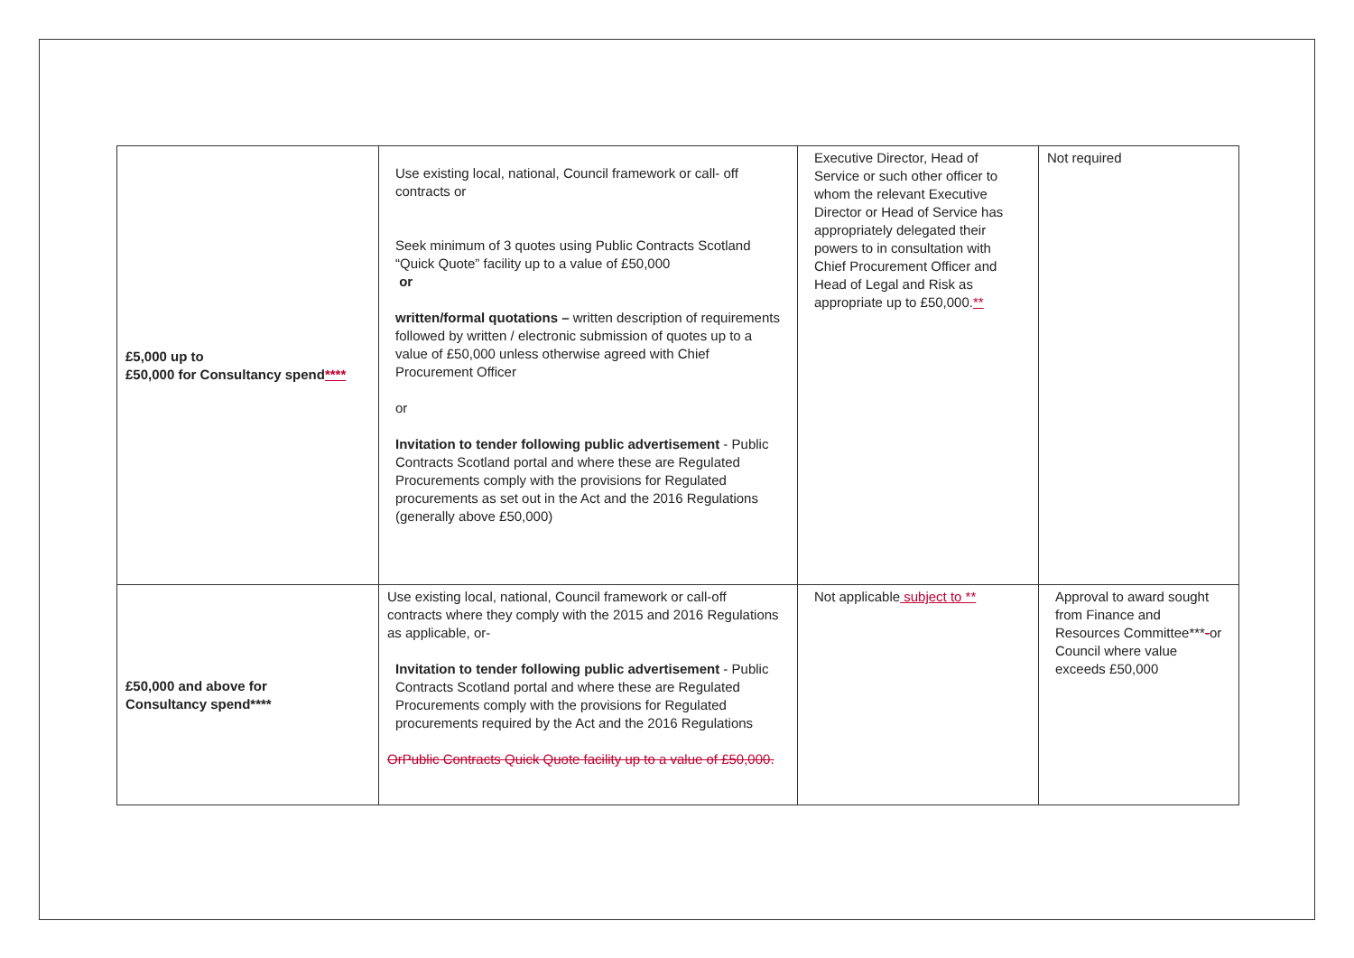| £5,000 up to £50,000 for Consultancy spend **** | Use existing local, national, Council framework or call- off contracts or Seek minimum of 3 quotes using Public Contracts Scotland “Quick Quote” facility up to a value of £50,000 or written/formal quotations – written description of requirements followed by written / electronic submission of quotes up to a value of £50,000 unless otherwise agreed with Chief Procurement Officer or Invitation to tender following public advertisement - Public Contracts Scotland portal and where these are Regulated Procurements comply with the provisions for Regulated procurements as set out in the Act and the 2016 Regulations (generally above £50,000) | Executive Director, Head of Service or such other officer to whom the relevant Executive Director or Head of Service has appropriately delegated their powers to in consultation with Chief Procurement Officer and Head of Legal and Risk as appropriate up to £50,000. ** | Not required |
| £50,000 and above for Consultancy spend**** | Use existing local, national, Council framework or call-off contracts where they comply with the 2015 and 2016 Regulations as applicable, or- Invitation to tender following public advertisement - Public Contracts Scotland portal and where these are Regulated Procurements comply with the provisions for Regulated procurements required by the Act and the 2016 Regulations OrPublic Contracts Quick Quote facility up to a value of £50,000. | Not applicable subject to ** | Approval to award sought from Finance and Resources Committee*** - or Council where value exceeds £50,000 |